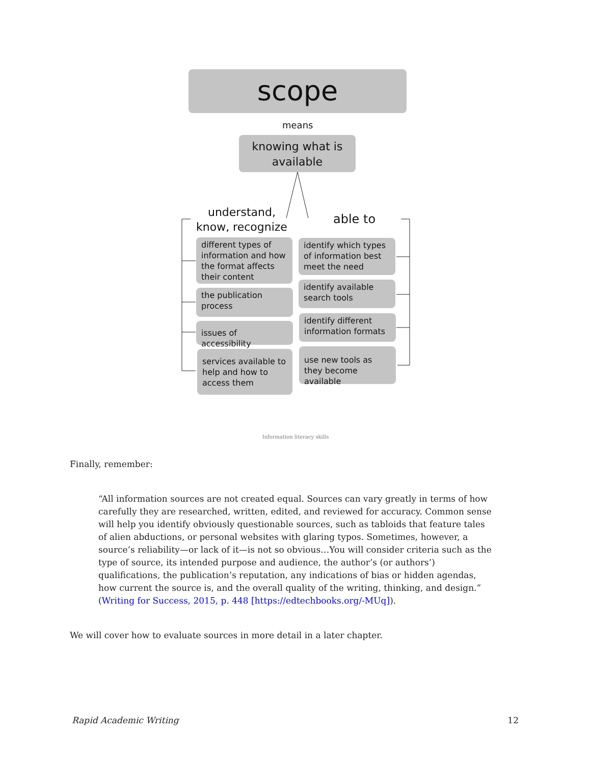scope
means
knowing what is available
understand,
know, recognize
able to
different types of information and how the format affects their content
the publication process
issues of accessibility
services available to help and how to access them
identify which types of information best meet the need
identify available search tools
identify different information formats
use new tools as they become available
Information literacy skills
Finally, remember:
“All information sources are not created equal. Sources can vary greatly in terms of how carefully they are researched, written, edited, and reviewed for accuracy. Common sense will help you identify obviously questionable sources, such as tabloids that feature tales of alien abductions, or personal websites with glaring typos. Sometimes, however, a source’s reliability—or lack of it—is not so obvious…You will consider criteria such as the type of source, its intended purpose and audience, the author’s (or authors’) qualifications, the publication’s reputation, any indications of bias or hidden agendas, how current the source is, and the overall quality of the writing, thinking, and design.” (Writing for Success, 2015, p. 448 [https://edtechbooks.org/-MUq]).
We will cover how to evaluate sources in more detail in a later chapter.
Rapid Academic Writing 12